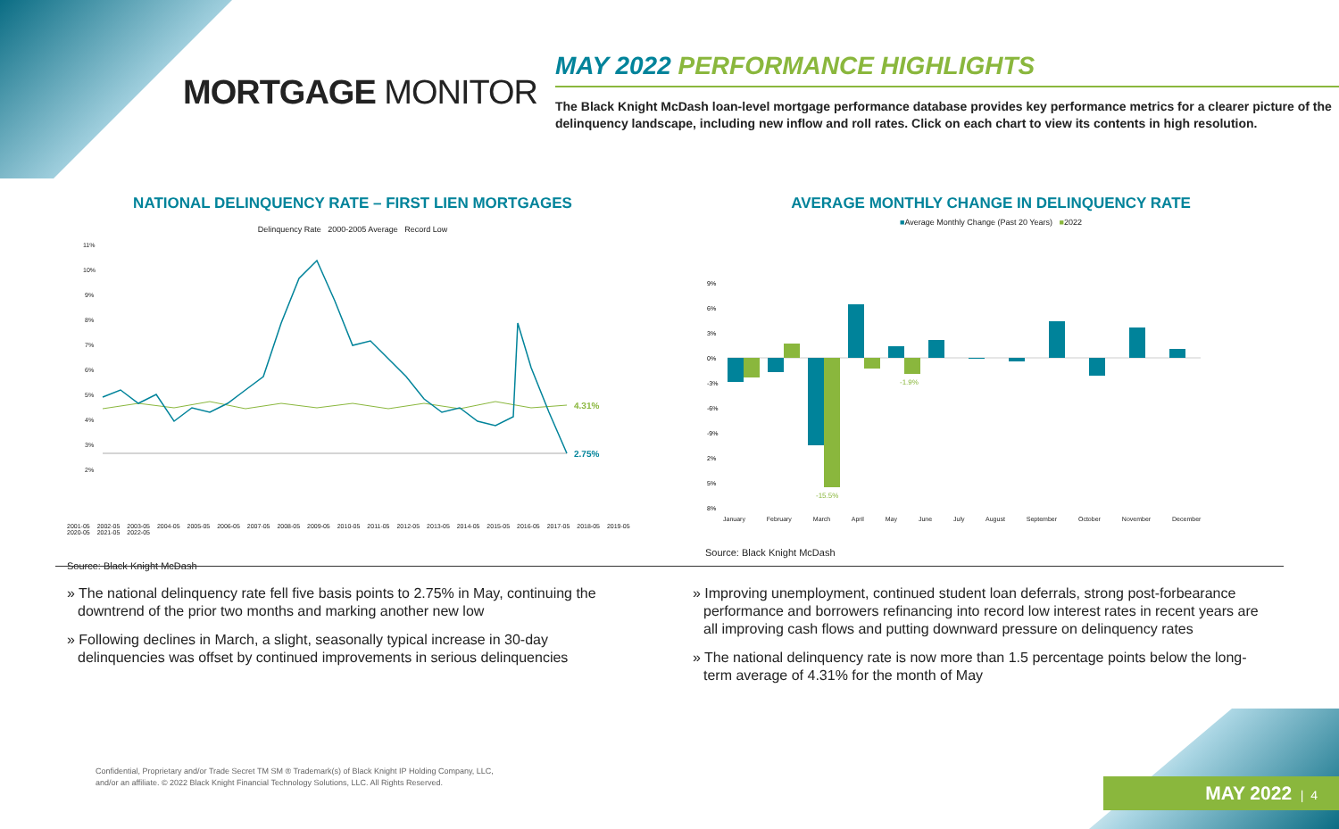MORTGAGE MONITOR
MAY 2022 PERFORMANCE HIGHLIGHTS
The Black Knight McDash loan-level mortgage performance database provides key performance metrics for a clearer picture of the delinquency landscape, including new inflow and roll rates. Click on each chart to view its contents in high resolution.
NATIONAL DELINQUENCY RATE – FIRST LIEN MORTGAGES
Delinquency Rate 2000-2005 Average Record Low
11%
10%
9%
8%
7%
6%
5%
4%
3%
2%
4.31%
2.75%
2001-05 2002-05 2003-05 2004-05 2005-05 2006-05 2007-05 2008-05 2009-05 2010-05 2011-05 2012-05 2013-05 2014-05 2015-05 2016-05 2017-05 2018-05 2019-05 2020-05 2021-05 2022-05
Source: Black Knight McDash
AVERAGE MONTHLY CHANGE IN DELINQUENCY RATE
■Average Monthly Change (Past 20 Years) ■2022
9%
6%
3%
0%
-3%
-6%
-9%
2%
5%
8%
-15.5%
-1.9%
January February March April May June July August September October November December
Source: Black Knight McDash
» The national delinquency rate fell five basis points to 2.75% in May, continuing the downtrend of the prior two months and marking another new low
» Following declines in March, a slight, seasonally typical increase in 30-day delinquencies was offset by continued improvements in serious delinquencies
» Improving unemployment, continued student loan deferrals, strong post-forbearance performance and borrowers refinancing into record low interest rates in recent years are all improving cash flows and putting downward pressure on delinquency rates
» The national delinquency rate is now more than 1.5 percentage points below the long-term average of 4.31% for the month of May
Confidential, Proprietary and/or Trade Secret TM SM ® Trademark(s) of Black Knight IP Holding Company, LLC,
and/or an affiliate. © 2022 Black Knight Financial Technology Solutions, LLC. All Rights Reserved.
MAY 2022 | 4